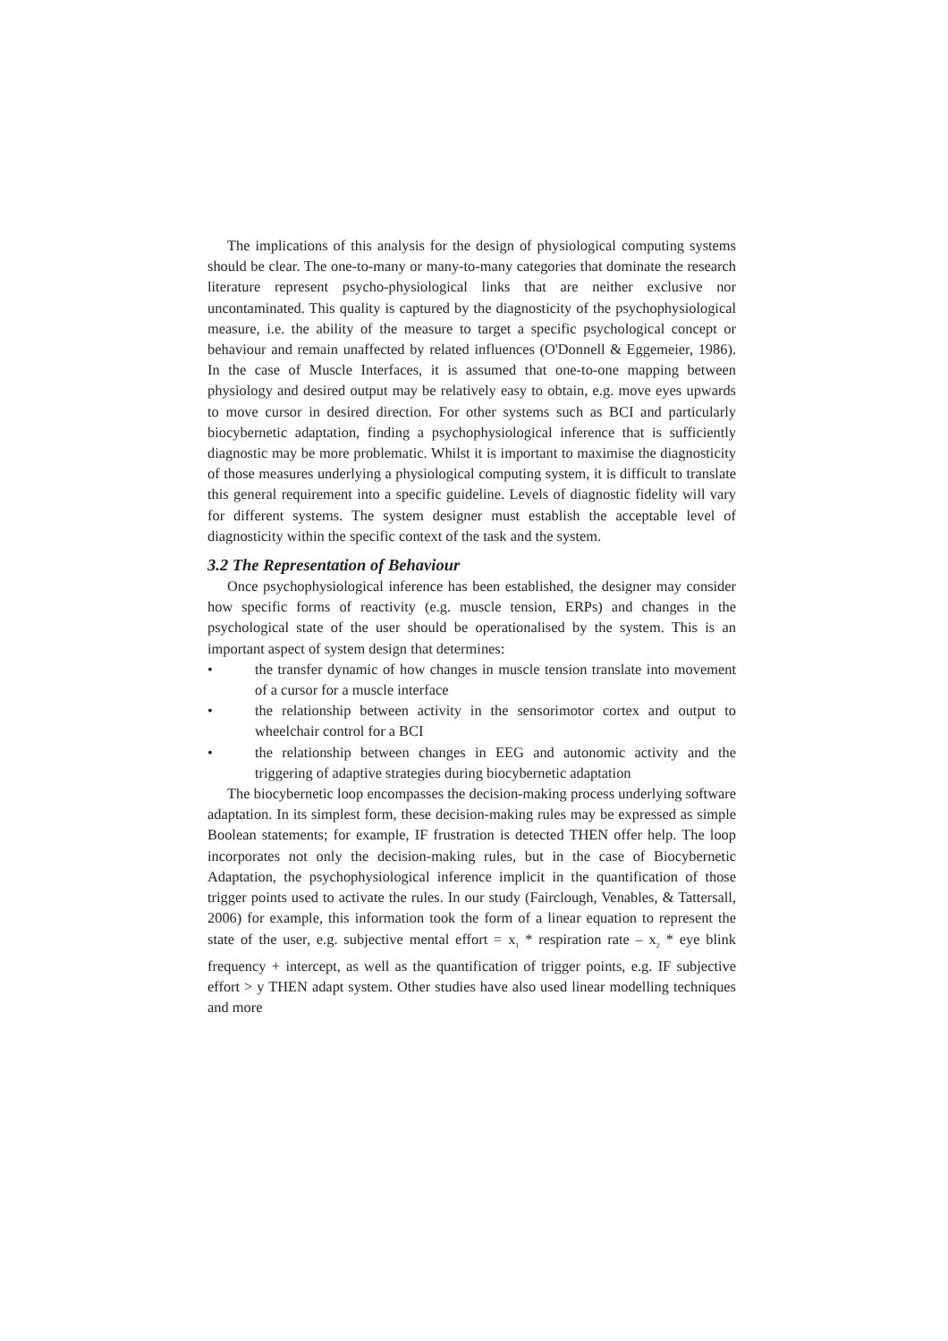The implications of this analysis for the design of physiological computing systems should be clear. The one-to-many or many-to-many categories that dominate the research literature represent psycho-physiological links that are neither exclusive nor uncontaminated. This quality is captured by the diagnosticity of the psychophysiological measure, i.e. the ability of the measure to target a specific psychological concept or behaviour and remain unaffected by related influences (O'Donnell & Eggemeier, 1986). In the case of Muscle Interfaces, it is assumed that one-to-one mapping between physiology and desired output may be relatively easy to obtain, e.g. move eyes upwards to move cursor in desired direction. For other systems such as BCI and particularly biocybernetic adaptation, finding a psychophysiological inference that is sufficiently diagnostic may be more problematic. Whilst it is important to maximise the diagnosticity of those measures underlying a physiological computing system, it is difficult to translate this general requirement into a specific guideline. Levels of diagnostic fidelity will vary for different systems. The system designer must establish the acceptable level of diagnosticity within the specific context of the task and the system.
3.2 The Representation of Behaviour
Once psychophysiological inference has been established, the designer may consider how specific forms of reactivity (e.g. muscle tension, ERPs) and changes in the psychological state of the user should be operationalised by the system. This is an important aspect of system design that determines:
• the transfer dynamic of how changes in muscle tension translate into movement of a cursor for a muscle interface
• the relationship between activity in the sensorimotor cortex and output to wheelchair control for a BCI
• the relationship between changes in EEG and autonomic activity and the triggering of adaptive strategies during biocybernetic adaptation
The biocybernetic loop encompasses the decision-making process underlying software adaptation. In its simplest form, these decision-making rules may be expressed as simple Boolean statements; for example, IF frustration is detected THEN offer help. The loop incorporates not only the decision-making rules, but in the case of Biocybernetic Adaptation, the psychophysiological inference implicit in the quantification of those trigger points used to activate the rules. In our study (Fairclough, Venables, & Tattersall, 2006) for example, this information took the form of a linear equation to represent the state of the user, e.g. subjective mental effort = x<sub>1</sub> * respiration rate – x<sub>2</sub> * eye blink frequency + intercept, as well as the quantification of trigger points, e.g. IF subjective effort > y THEN adapt system. Other studies have also used linear modelling techniques and more